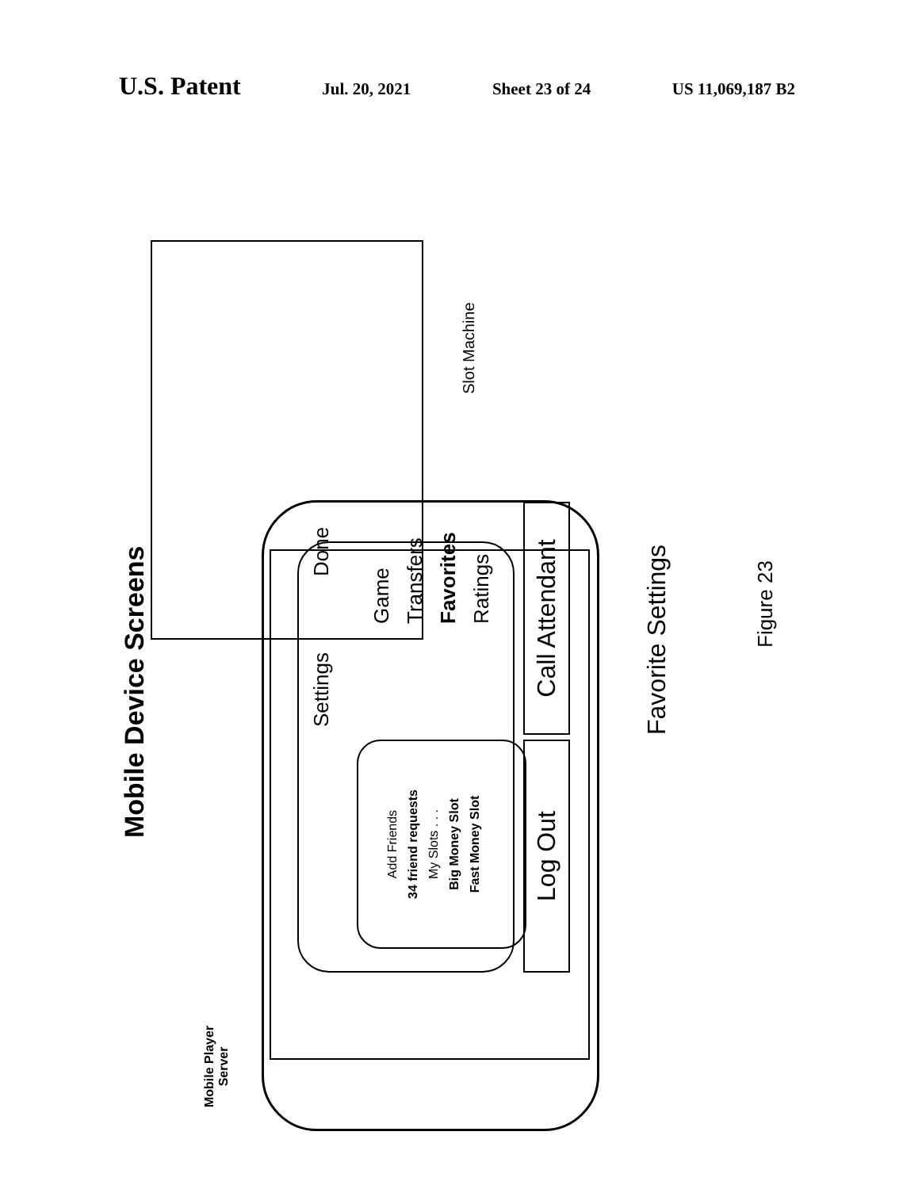U.S. Patent
Jul. 20, 2021 Sheet 23 of 24 US 11,069,187 B2
Mobile Device Screens
Settings Done
Game
Transfers
Favorites
Ratings
Add Friends
34 friend requests
My Slots . . .
Big Money Slot
Fast Money Slot
Log Out Call Attendant
Favorite Settings
Figure 23
Slot Machine
Mobile Player
Server